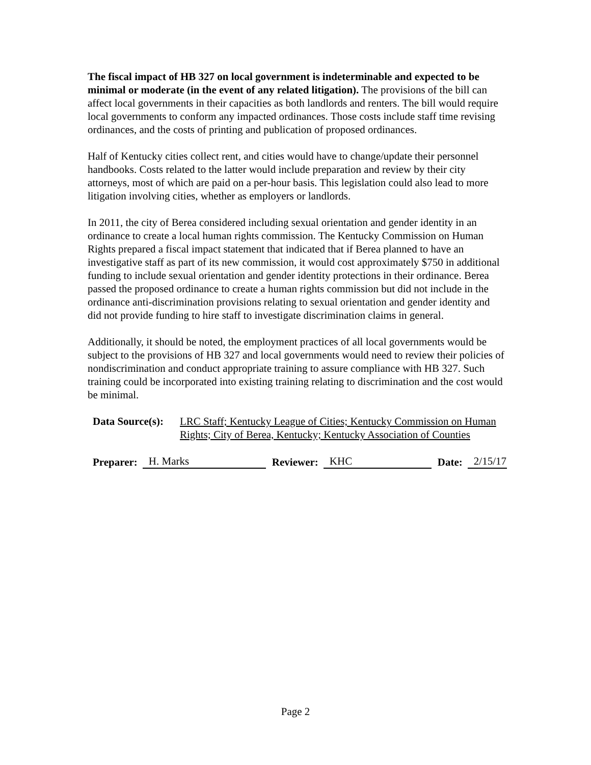The fiscal impact of HB 327 on local government is indeterminable and expected to be minimal or moderate (in the event of any related litigation). The provisions of the bill can affect local governments in their capacities as both landlords and renters. The bill would require local governments to conform any impacted ordinances. Those costs include staff time revising ordinances, and the costs of printing and publication of proposed ordinances.
Half of Kentucky cities collect rent, and cities would have to change/update their personnel handbooks. Costs related to the latter would include preparation and review by their city attorneys, most of which are paid on a per-hour basis. This legislation could also lead to more litigation involving cities, whether as employers or landlords.
In 2011, the city of Berea considered including sexual orientation and gender identity in an ordinance to create a local human rights commission. The Kentucky Commission on Human Rights prepared a fiscal impact statement that indicated that if Berea planned to have an investigative staff as part of its new commission, it would cost approximately $750 in additional funding to include sexual orientation and gender identity protections in their ordinance. Berea passed the proposed ordinance to create a human rights commission but did not include in the ordinance anti-discrimination provisions relating to sexual orientation and gender identity and did not provide funding to hire staff to investigate discrimination claims in general.
Additionally, it should be noted, the employment practices of all local governments would be subject to the provisions of HB 327 and local governments would need to review their policies of nondiscrimination and conduct appropriate training to assure compliance with HB 327. Such training could be incorporated into existing training relating to discrimination and the cost would be minimal.
Data Source(s):
LRC Staff; Kentucky League of Cities; Kentucky Commission on Human Rights; City of Berea, Kentucky; Kentucky Association of Counties
Preparer: H. Marks Reviewer: KHC Date: 2/15/17
Page 2